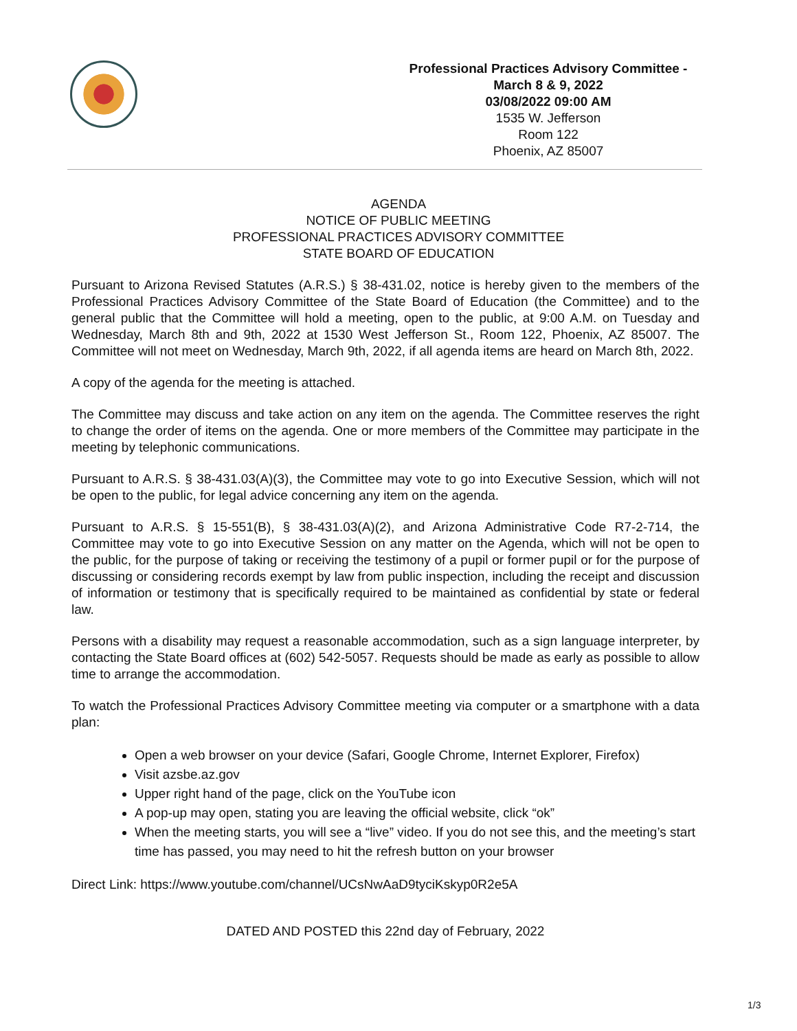Professional Practices Advisory Committee -
March 8 & 9, 2022
03/08/2022 09:00 AM
1535 W. Jefferson
Room 122
Phoenix, AZ 85007
AGENDA
NOTICE OF PUBLIC MEETING
PROFESSIONAL PRACTICES ADVISORY COMMITTEE
STATE BOARD OF EDUCATION
Pursuant to Arizona Revised Statutes (A.R.S.) § 38-431.02, notice is hereby given to the members of the Professional Practices Advisory Committee of the State Board of Education (the Committee) and to the general public that the Committee will hold a meeting, open to the public, at 9:00 A.M. on Tuesday and Wednesday, March 8th and 9th, 2022 at 1530 West Jefferson St., Room 122, Phoenix, AZ 85007. The Committee will not meet on Wednesday, March 9th, 2022, if all agenda items are heard on March 8th, 2022.
A copy of the agenda for the meeting is attached.
The Committee may discuss and take action on any item on the agenda. The Committee reserves the right to change the order of items on the agenda. One or more members of the Committee may participate in the meeting by telephonic communications.
Pursuant to A.R.S. § 38-431.03(A)(3), the Committee may vote to go into Executive Session, which will not be open to the public, for legal advice concerning any item on the agenda.
Pursuant to A.R.S. § 15-551(B), § 38-431.03(A)(2), and Arizona Administrative Code R7-2-714, the Committee may vote to go into Executive Session on any matter on the Agenda, which will not be open to the public, for the purpose of taking or receiving the testimony of a pupil or former pupil or for the purpose of discussing or considering records exempt by law from public inspection, including the receipt and discussion of information or testimony that is specifically required to be maintained as confidential by state or federal law.
Persons with a disability may request a reasonable accommodation, such as a sign language interpreter, by contacting the State Board offices at (602) 542-5057. Requests should be made as early as possible to allow time to arrange the accommodation.
To watch the Professional Practices Advisory Committee meeting via computer or a smartphone with a data plan:
Open a web browser on your device (Safari, Google Chrome, Internet Explorer, Firefox)
Visit azsbe.az.gov
Upper right hand of the page, click on the YouTube icon
A pop-up may open, stating you are leaving the official website, click “ok”
When the meeting starts, you will see a “live” video. If you do not see this, and the meeting’s start time has passed, you may need to hit the refresh button on your browser
Direct Link: https://www.youtube.com/channel/UCsNwAaD9tyciKskyp0R2e5A
DATED AND POSTED this 22nd day of February, 2022
1/3